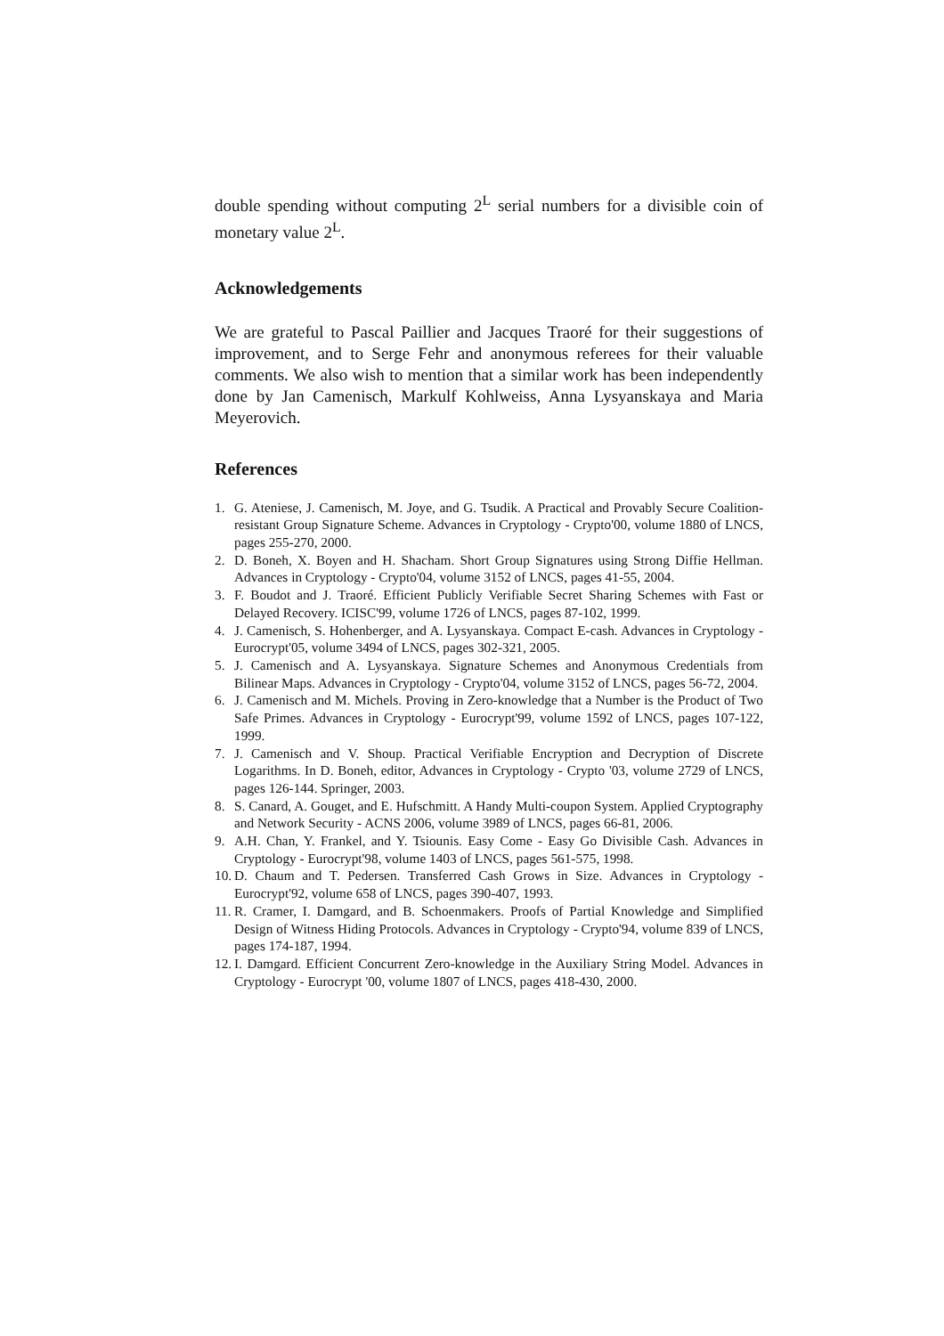double spending without computing 2<sup>L</sup> serial numbers for a divisible coin of monetary value 2<sup>L</sup>.
Acknowledgements
We are grateful to Pascal Paillier and Jacques Traoré for their suggestions of improvement, and to Serge Fehr and anonymous referees for their valuable comments. We also wish to mention that a similar work has been independently done by Jan Camenisch, Markulf Kohlweiss, Anna Lysyanskaya and Maria Meyerovich.
References
1. G. Ateniese, J. Camenisch, M. Joye, and G. Tsudik. A Practical and Provably Secure Coalition-resistant Group Signature Scheme. Advances in Cryptology - Crypto'00, volume 1880 of LNCS, pages 255-270, 2000.
2. D. Boneh, X. Boyen and H. Shacham. Short Group Signatures using Strong Diffie Hellman. Advances in Cryptology - Crypto'04, volume 3152 of LNCS, pages 41-55, 2004.
3. F. Boudot and J. Traoré. Efficient Publicly Verifiable Secret Sharing Schemes with Fast or Delayed Recovery. ICISC'99, volume 1726 of LNCS, pages 87-102, 1999.
4. J. Camenisch, S. Hohenberger, and A. Lysyanskaya. Compact E-cash. Advances in Cryptology - Eurocrypt'05, volume 3494 of LNCS, pages 302-321, 2005.
5. J. Camenisch and A. Lysyanskaya. Signature Schemes and Anonymous Credentials from Bilinear Maps. Advances in Cryptology - Crypto'04, volume 3152 of LNCS, pages 56-72, 2004.
6. J. Camenisch and M. Michels. Proving in Zero-knowledge that a Number is the Product of Two Safe Primes. Advances in Cryptology - Eurocrypt'99, volume 1592 of LNCS, pages 107-122, 1999.
7. J. Camenisch and V. Shoup. Practical Verifiable Encryption and Decryption of Discrete Logarithms. In D. Boneh, editor, Advances in Cryptology - Crypto '03, volume 2729 of LNCS, pages 126-144. Springer, 2003.
8. S. Canard, A. Gouget, and E. Hufschmitt. A Handy Multi-coupon System. Applied Cryptography and Network Security - ACNS 2006, volume 3989 of LNCS, pages 66-81, 2006.
9. A.H. Chan, Y. Frankel, and Y. Tsiounis. Easy Come - Easy Go Divisible Cash. Advances in Cryptology - Eurocrypt'98, volume 1403 of LNCS, pages 561-575, 1998.
10. D. Chaum and T. Pedersen. Transferred Cash Grows in Size. Advances in Cryptology - Eurocrypt'92, volume 658 of LNCS, pages 390-407, 1993.
11. R. Cramer, I. Damgard, and B. Schoenmakers. Proofs of Partial Knowledge and Simplified Design of Witness Hiding Protocols. Advances in Cryptology - Crypto'94, volume 839 of LNCS, pages 174-187, 1994.
12. I. Damgard. Efficient Concurrent Zero-knowledge in the Auxiliary String Model. Advances in Cryptology - Eurocrypt '00, volume 1807 of LNCS, pages 418-430, 2000.